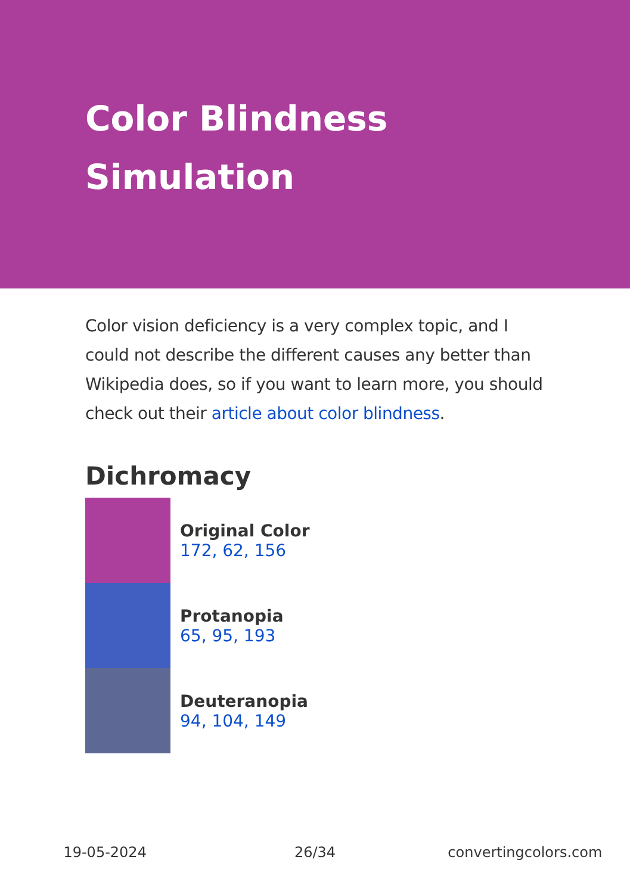Color Blindness Simulation
Color vision deficiency is a very complex topic, and I could not describe the different causes any better than Wikipedia does, so if you want to learn more, you should check out their article about color blindness.
Dichromacy
Original Color
172, 62, 156
Protanopia
65, 95, 193
Deuteranopia
94, 104, 149
19-05-2024 26/34 convertingcolors.com